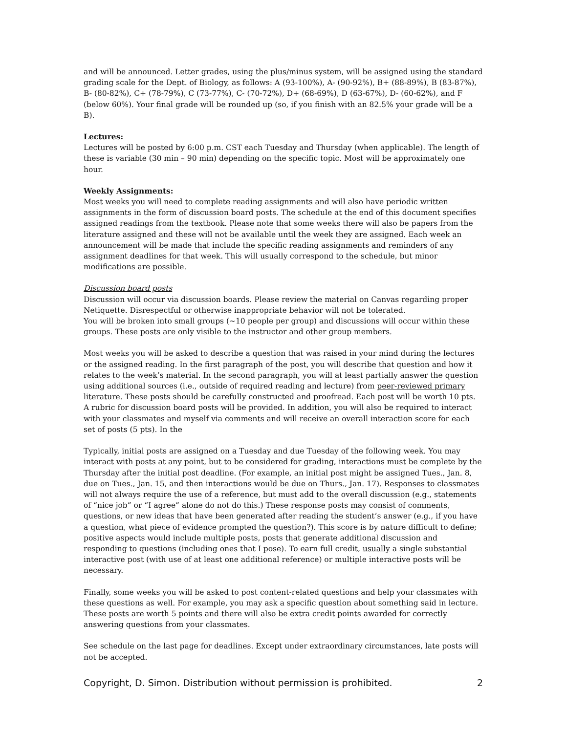and will be announced. Letter grades, using the plus/minus system, will be assigned using the standard grading scale for the Dept. of Biology, as follows: A (93-100%), A- (90-92%), B+ (88-89%), B (83-87%), B- (80-82%), C+ (78-79%), C (73-77%), C- (70-72%), D+ (68-69%), D (63-67%), D- (60-62%), and F (below 60%). Your final grade will be rounded up (so, if you finish with an 82.5% your grade will be a B).
Lectures:
Lectures will be posted by 6:00 p.m. CST each Tuesday and Thursday (when applicable). The length of these is variable (30 min – 90 min) depending on the specific topic. Most will be approximately one hour.
Weekly Assignments:
Most weeks you will need to complete reading assignments and will also have periodic written assignments in the form of discussion board posts. The schedule at the end of this document specifies assigned readings from the textbook. Please note that some weeks there will also be papers from the literature assigned and these will not be available until the week they are assigned. Each week an announcement will be made that include the specific reading assignments and reminders of any assignment deadlines for that week. This will usually correspond to the schedule, but minor modifications are possible.
Discussion board posts
Discussion will occur via discussion boards. Please review the material on Canvas regarding proper Netiquette. Disrespectful or otherwise inappropriate behavior will not be tolerated.
You will be broken into small groups (~10 people per group) and discussions will occur within these groups. These posts are only visible to the instructor and other group members.
Most weeks you will be asked to describe a question that was raised in your mind during the lectures or the assigned reading. In the first paragraph of the post, you will describe that question and how it relates to the week’s material. In the second paragraph, you will at least partially answer the question using additional sources (i.e., outside of required reading and lecture) from peer-reviewed primary literature. These posts should be carefully constructed and proofread. Each post will be worth 10 pts. A rubric for discussion board posts will be provided. In addition, you will also be required to interact with your classmates and myself via comments and will receive an overall interaction score for each set of posts (5 pts). In the
Typically, initial posts are assigned on a Tuesday and due Tuesday of the following week. You may interact with posts at any point, but to be considered for grading, interactions must be complete by the Thursday after the initial post deadline. (For example, an initial post might be assigned Tues., Jan. 8, due on Tues., Jan. 15, and then interactions would be due on Thurs., Jan. 17). Responses to classmates will not always require the use of a reference, but must add to the overall discussion (e.g., statements of “nice job” or “I agree” alone do not do this.) These response posts may consist of comments, questions, or new ideas that have been generated after reading the student’s answer (e.g., if you have a question, what piece of evidence prompted the question?). This score is by nature difficult to define; positive aspects would include multiple posts, posts that generate additional discussion and responding to questions (including ones that I pose). To earn full credit, usually a single substantial interactive post (with use of at least one additional reference) or multiple interactive posts will be necessary.
Finally, some weeks you will be asked to post content-related questions and help your classmates with these questions as well. For example, you may ask a specific question about something said in lecture. These posts are worth 5 points and there will also be extra credit points awarded for correctly answering questions from your classmates.
See schedule on the last page for deadlines. Except under extraordinary circumstances, late posts will not be accepted.
Copyright, D. Simon. Distribution without permission is prohibited. 2